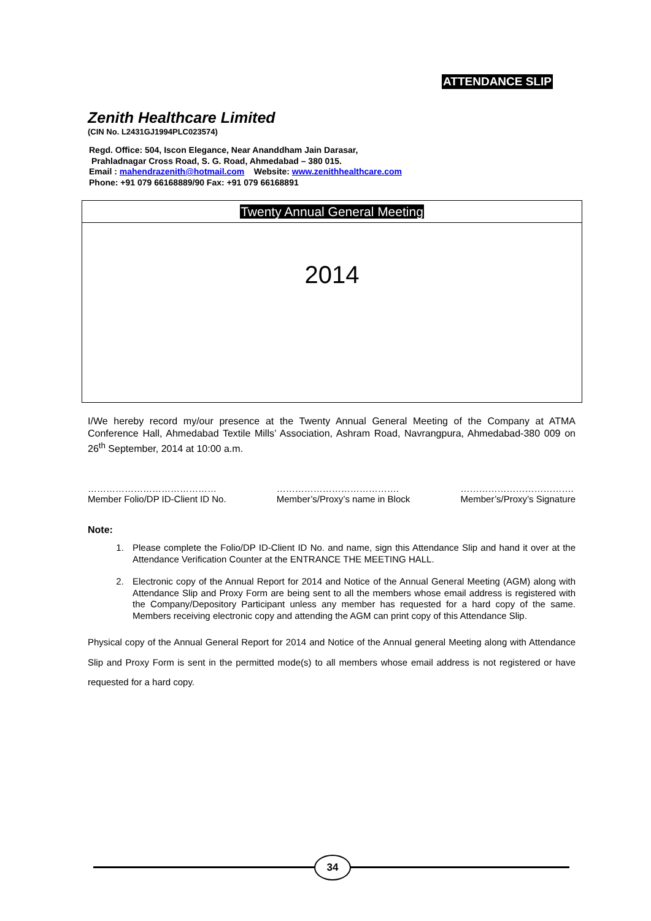ATTENDANCE SLIP
Zenith Healthcare Limited
(CIN No. L2431GJ1994PLC023574)
Regd. Office: 504, Iscon Elegance, Near Ananddham Jain Darasar,
Prahladnagar Cross Road, S. G. Road, Ahmedabad – 380 015.
Email : mahendrazenith@hotmail.com Website: www.zenithhealthcare.com
Phone: +91 079 66168889/90 Fax: +91 079 66168891
Twenty Annual General Meeting
2014
I/We hereby record my/our presence at the Twenty Annual General Meeting of the Company at ATMA Conference Hall, Ahmedabad Textile Mills’ Association, Ashram Road, Navrangpura, Ahmedabad-380 009 on 26<sup>th</sup> September, 2014 at 10:00 a.m.
……………………………………
Member Folio/DP ID-Client ID No.
………………………………….
Member’s/Proxy’s name in Block
……………………………….
Member’s/Proxy’s Signature
Note:
1. Please complete the Folio/DP ID-Client ID No. and name, sign this Attendance Slip and hand it over at the Attendance Verification Counter at the ENTRANCE THE MEETING HALL.
2. Electronic copy of the Annual Report for 2014 and Notice of the Annual General Meeting (AGM) along with Attendance Slip and Proxy Form are being sent to all the members whose email address is registered with the Company/Depository Participant unless any member has requested for a hard copy of the same. Members receiving electronic copy and attending the AGM can print copy of this Attendance Slip.
Physical copy of the Annual General Report for 2014 and Notice of the Annual general Meeting along with Attendance Slip and Proxy Form is sent in the permitted mode(s) to all members whose email address is not registered or have requested for a hard copy.
34